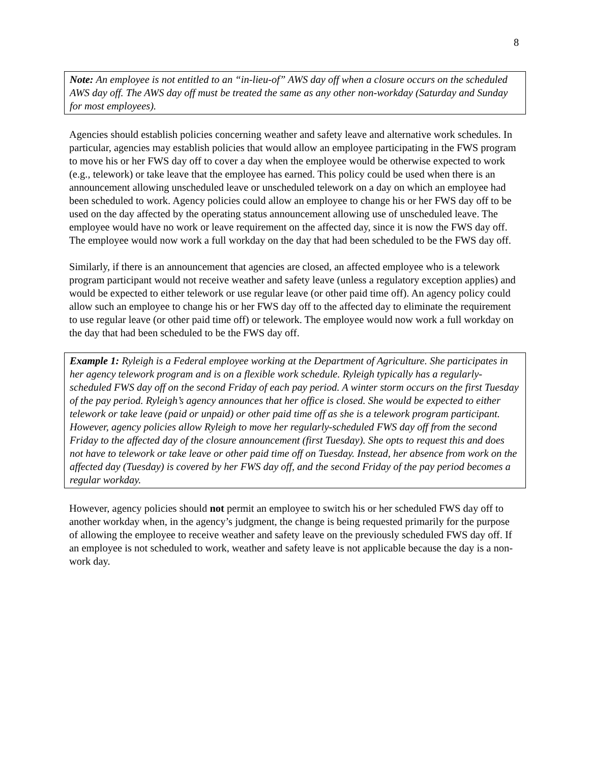8
Note: An employee is not entitled to an “in-lieu-of” AWS day off when a closure occurs on the scheduled AWS day off. The AWS day off must be treated the same as any other non-workday (Saturday and Sunday for most employees).
Agencies should establish policies concerning weather and safety leave and alternative work schedules. In particular, agencies may establish policies that would allow an employee participating in the FWS program to move his or her FWS day off to cover a day when the employee would be otherwise expected to work (e.g., telework) or take leave that the employee has earned. This policy could be used when there is an announcement allowing unscheduled leave or unscheduled telework on a day on which an employee had been scheduled to work. Agency policies could allow an employee to change his or her FWS day off to be used on the day affected by the operating status announcement allowing use of unscheduled leave. The employee would have no work or leave requirement on the affected day, since it is now the FWS day off. The employee would now work a full workday on the day that had been scheduled to be the FWS day off.
Similarly, if there is an announcement that agencies are closed, an affected employee who is a telework program participant would not receive weather and safety leave (unless a regulatory exception applies) and would be expected to either telework or use regular leave (or other paid time off). An agency policy could allow such an employee to change his or her FWS day off to the affected day to eliminate the requirement to use regular leave (or other paid time off) or telework. The employee would now work a full workday on the day that had been scheduled to be the FWS day off.
Example 1: Ryleigh is a Federal employee working at the Department of Agriculture. She participates in her agency telework program and is on a flexible work schedule. Ryleigh typically has a regularly-scheduled FWS day off on the second Friday of each pay period. A winter storm occurs on the first Tuesday of the pay period. Ryleigh’s agency announces that her office is closed. She would be expected to either telework or take leave (paid or unpaid) or other paid time off as she is a telework program participant. However, agency policies allow Ryleigh to move her regularly-scheduled FWS day off from the second Friday to the affected day of the closure announcement (first Tuesday). She opts to request this and does not have to telework or take leave or other paid time off on Tuesday. Instead, her absence from work on the affected day (Tuesday) is covered by her FWS day off, and the second Friday of the pay period becomes a regular workday.
However, agency policies should not permit an employee to switch his or her scheduled FWS day off to another workday when, in the agency’s judgment, the change is being requested primarily for the purpose of allowing the employee to receive weather and safety leave on the previously scheduled FWS day off. If an employee is not scheduled to work, weather and safety leave is not applicable because the day is a non-work day.